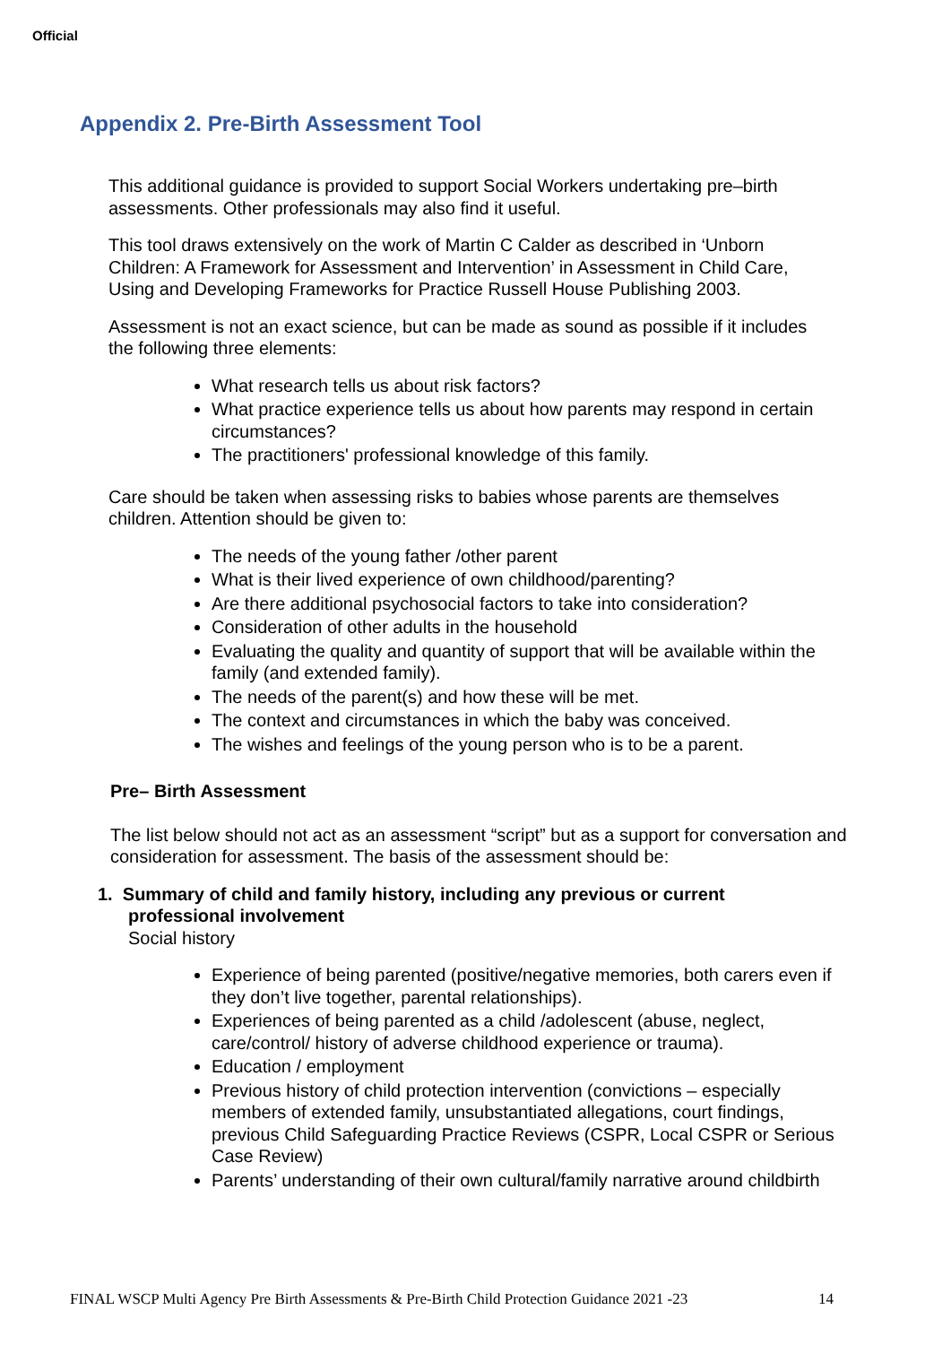Official
Appendix 2. Pre-Birth Assessment Tool
This additional guidance is provided to support Social Workers undertaking pre–birth assessments. Other professionals may also find it useful.
This tool draws extensively on the work of Martin C Calder as described in ‘Unborn Children: A Framework for Assessment and Intervention’ in Assessment in Child Care, Using and Developing Frameworks for Practice Russell House Publishing 2003.
Assessment is not an exact science, but can be made as sound as possible if it includes the following three elements:
What research tells us about risk factors?
What practice experience tells us about how parents may respond in certain circumstances?
The practitioners' professional knowledge of this family.
Care should be taken when assessing risks to babies whose parents are themselves children. Attention should be given to:
The needs of the young father /other parent
What is their lived experience of own childhood/parenting?
Are there additional psychosocial factors to take into consideration?
Consideration of other adults in the household
Evaluating the quality and quantity of support that will be available within the family (and extended family).
The needs of the parent(s) and how these will be met.
The context and circumstances in which the baby was conceived.
The wishes and feelings of the young person who is to be a parent.
Pre– Birth Assessment
The list below should not act as an assessment “script” but as a support for conversation and consideration for assessment. The basis of the assessment should be:
1. Summary of child and family history, including any previous or current
professional involvement
Social history
Experience of being parented (positive/negative memories, both carers even if they don’t live together, parental relationships).
Experiences of being parented as a child /adolescent (abuse, neglect, care/control/ history of adverse childhood experience or trauma).
Education / employment
Previous history of child protection intervention (convictions – especially members of extended family, unsubstantiated allegations, court findings, previous Child Safeguarding Practice Reviews (CSPR, Local CSPR or Serious Case Review)
Parents’ understanding of their own cultural/family narrative around childbirth
FINAL WSCP Multi Agency Pre Birth Assessments & Pre-Birth Child Protection Guidance 2021 -23 14